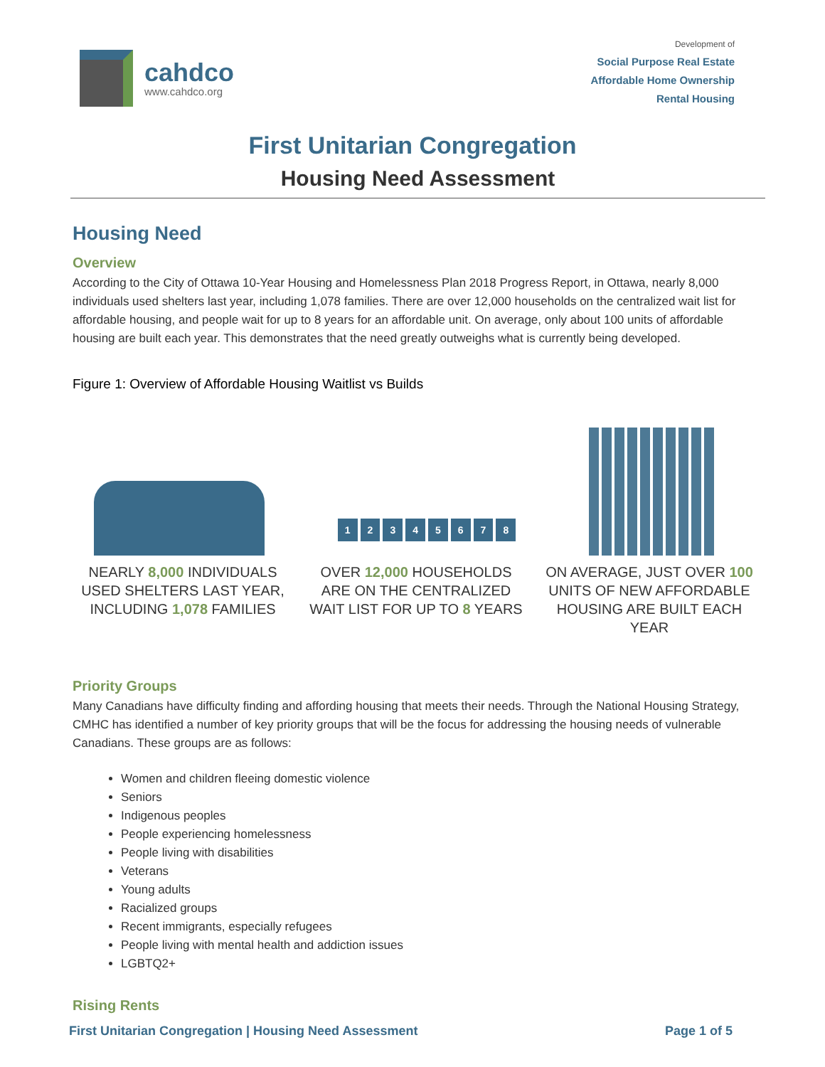cahdco
www.cahdco.org
Development of
Social Purpose Real Estate
Affordable Home Ownership
Rental Housing
First Unitarian Congregation
Housing Need Assessment
Housing Need
Overview
According to the City of Ottawa 10-Year Housing and Homelessness Plan 2018 Progress Report, in Ottawa, nearly 8,000 individuals used shelters last year, including 1,078 families. There are over 12,000 households on the centralized wait list for affordable housing, and people wait for up to 8 years for an affordable unit. On average, only about 100 units of affordable housing are built each year. This demonstrates that the need greatly outweighs what is currently being developed.
Figure 1: Overview of Affordable Housing Waitlist vs Builds
12345678
NEARLY 8,000 INDIVIDUALS USED SHELTERS LAST YEAR, INCLUDING 1,078 FAMILIES
OVER 12,000 HOUSEHOLDS ARE ON THE CENTRALIZED WAIT LIST FOR UP TO 8 YEARS
ON AVERAGE, JUST OVER 100 UNITS OF NEW AFFORDABLE HOUSING ARE BUILT EACH YEAR
Priority Groups
Many Canadians have difficulty finding and affording housing that meets their needs. Through the National Housing Strategy, CMHC has identified a number of key priority groups that will be the focus for addressing the housing needs of vulnerable Canadians. These groups are as follows:
Women and children fleeing domestic violence
Seniors
Indigenous peoples
People experiencing homelessness
People living with disabilities
Veterans
Young adults
Racialized groups
Recent immigrants, especially refugees
People living with mental health and addiction issues
LGBTQ2+
Rising Rents
First Unitarian Congregation | Housing Need Assessment Page 1 of 5